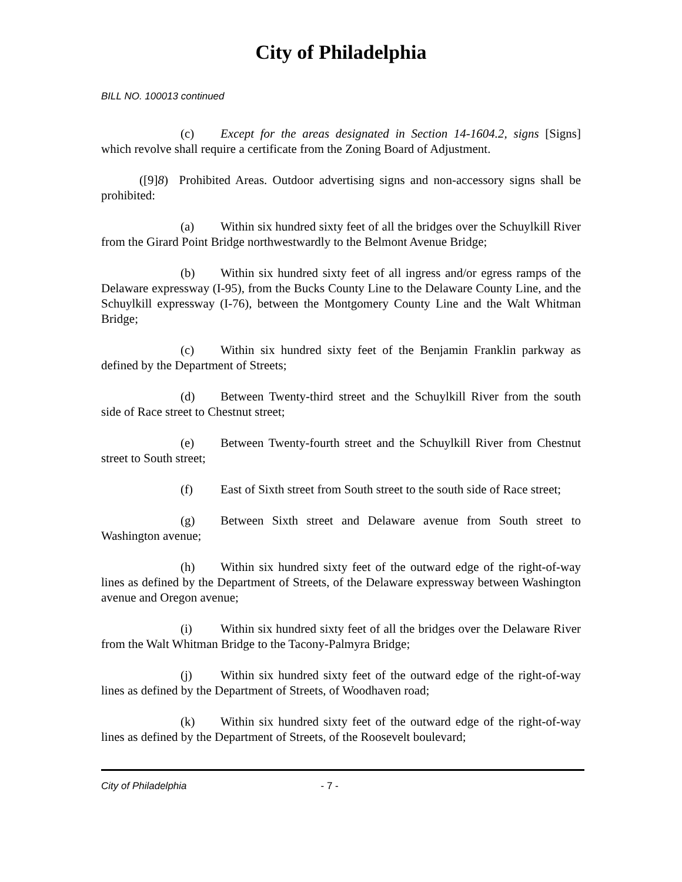City of Philadelphia
BILL NO. 100013 continued
(c) Except for the areas designated in Section 14-1604.2, signs [Signs] which revolve shall require a certificate from the Zoning Board of Adjustment.
([9]8) Prohibited Areas. Outdoor advertising signs and non-accessory signs shall be prohibited:
(a) Within six hundred sixty feet of all the bridges over the Schuylkill River from the Girard Point Bridge northwestwardly to the Belmont Avenue Bridge;
(b) Within six hundred sixty feet of all ingress and/or egress ramps of the Delaware expressway (I-95), from the Bucks County Line to the Delaware County Line, and the Schuylkill expressway (I-76), between the Montgomery County Line and the Walt Whitman Bridge;
(c) Within six hundred sixty feet of the Benjamin Franklin parkway as defined by the Department of Streets;
(d) Between Twenty-third street and the Schuylkill River from the south side of Race street to Chestnut street;
(e) Between Twenty-fourth street and the Schuylkill River from Chestnut street to South street;
(f) East of Sixth street from South street to the south side of Race street;
(g) Between Sixth street and Delaware avenue from South street to Washington avenue;
(h) Within six hundred sixty feet of the outward edge of the right-of-way lines as defined by the Department of Streets, of the Delaware expressway between Washington avenue and Oregon avenue;
(i) Within six hundred sixty feet of all the bridges over the Delaware River from the Walt Whitman Bridge to the Tacony-Palmyra Bridge;
(j) Within six hundred sixty feet of the outward edge of the right-of-way lines as defined by the Department of Streets, of Woodhaven road;
(k) Within six hundred sixty feet of the outward edge of the right-of-way lines as defined by the Department of Streets, of the Roosevelt boulevard;
City of Philadelphia - 7 -